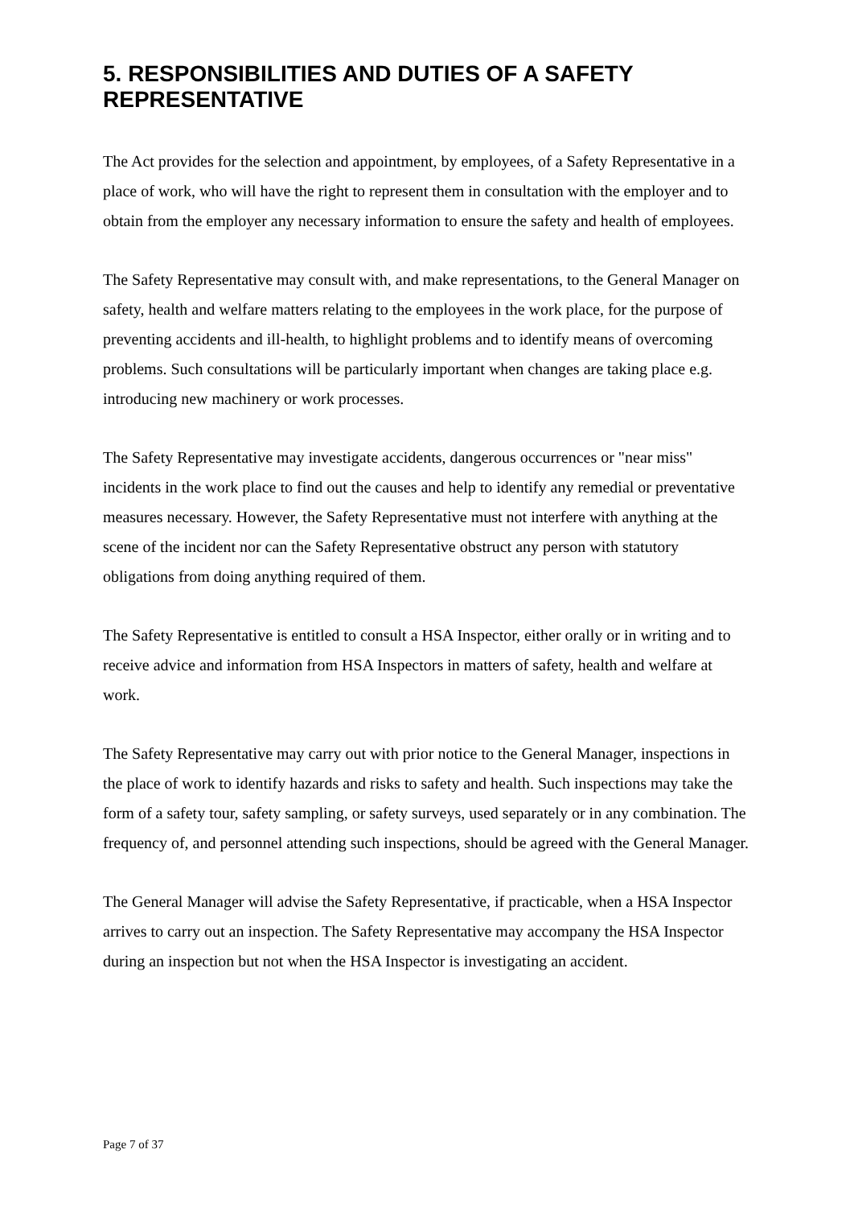5. RESPONSIBILITIES AND DUTIES OF A SAFETY REPRESENTATIVE
The Act provides for the selection and appointment, by employees, of a Safety Representative in a place of work, who will have the right to represent them in consultation with the employer and to obtain from the employer any necessary information to ensure the safety and health of employees.
The Safety Representative may consult with, and make representations, to the General Manager on safety, health and welfare matters relating to the employees in the work place, for the purpose of preventing accidents and ill-health, to highlight problems and to identify means of overcoming problems. Such consultations will be particularly important when changes are taking place e.g. introducing new machinery or work processes.
The Safety Representative may investigate accidents, dangerous occurrences or "near miss" incidents in the work place to find out the causes and help to identify any remedial or preventative measures necessary. However, the Safety Representative must not interfere with anything at the scene of the incident nor can the Safety Representative obstruct any person with statutory obligations from doing anything required of them.
The Safety Representative is entitled to consult a HSA Inspector, either orally or in writing and to receive advice and information from HSA Inspectors in matters of safety, health and welfare at work.
The Safety Representative may carry out with prior notice to the General Manager, inspections in the place of work to identify hazards and risks to safety and health. Such inspections may take the form of a safety tour, safety sampling, or safety surveys, used separately or in any combination. The frequency of, and personnel attending such inspections, should be agreed with the General Manager.
The General Manager will advise the Safety Representative, if practicable, when a HSA Inspector arrives to carry out an inspection. The Safety Representative may accompany the HSA Inspector during an inspection but not when the HSA Inspector is investigating an accident.
Page 7 of 37